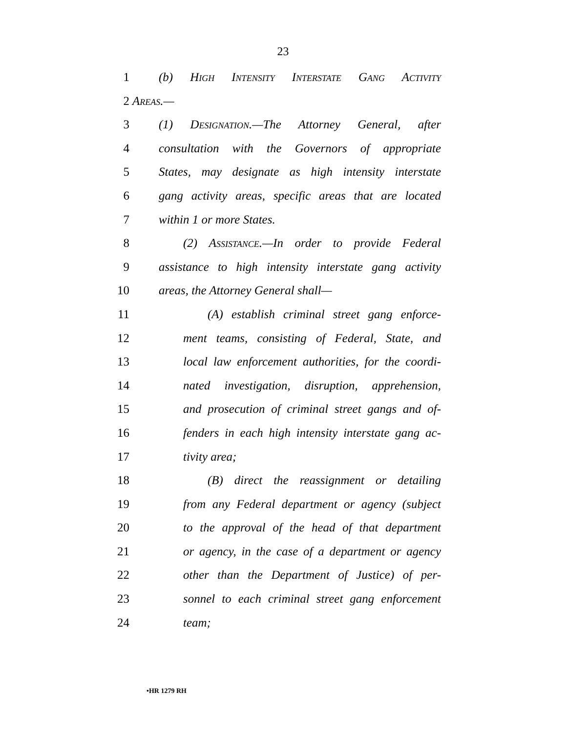23
1 (b) High Intensity Interstate Gang Activity
2 Areas.—
3 (1) Designation.—The Attorney General, after
4 consultation with the Governors of appropriate
5 States, may designate as high intensity interstate
6 gang activity areas, specific areas that are located
7 within 1 or more States.
8 (2) Assistance.—In order to provide Federal
9 assistance to high intensity interstate gang activity
10 areas, the Attorney General shall—
11 (A) establish criminal street gang enforce-
12 ment teams, consisting of Federal, State, and
13 local law enforcement authorities, for the coordi-
14 nated investigation, disruption, apprehension,
15 and prosecution of criminal street gangs and of-
16 fenders in each high intensity interstate gang ac-
17 tivity area;
18 (B) direct the reassignment or detailing
19 from any Federal department or agency (subject
20 to the approval of the head of that department
21 or agency, in the case of a department or agency
22 other than the Department of Justice) of per-
23 sonnel to each criminal street gang enforcement
24 team;
•HR 1279 RH